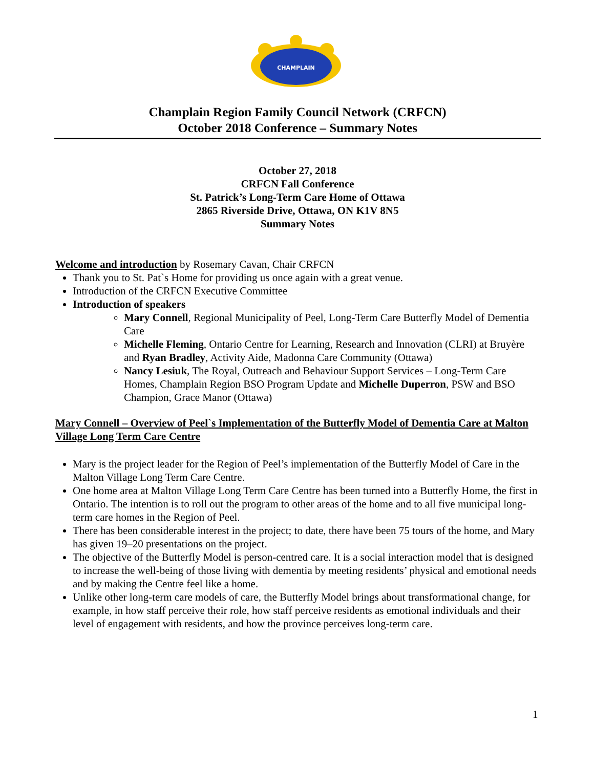CHAMPLAIN
Champlain Region Family Council Network (CRFCN)
October 2018 Conference – Summary Notes
October 27, 2018
CRFCN Fall Conference
St. Patrick’s Long-Term Care Home of Ottawa
2865 Riverside Drive, Ottawa, ON K1V 8N5
Summary Notes
Welcome and introduction by Rosemary Cavan, Chair CRFCN
Thank you to St. Pat`s Home for providing us once again with a great venue.
Introduction of the CRFCN Executive Committee
Introduction of speakers
Mary Connell, Regional Municipality of Peel, Long-Term Care Butterfly Model of Dementia Care
Michelle Fleming, Ontario Centre for Learning, Research and Innovation (CLRI) at Bruyère and Ryan Bradley, Activity Aide, Madonna Care Community (Ottawa)
Nancy Lesiuk, The Royal, Outreach and Behaviour Support Services – Long-Term Care Homes, Champlain Region BSO Program Update and Michelle Duperron, PSW and BSO Champion, Grace Manor (Ottawa)
Mary Connell – Overview of Peel`s Implementation of the Butterfly Model of Dementia Care at Malton Village Long Term Care Centre
Mary is the project leader for the Region of Peel’s implementation of the Butterfly Model of Care in the Malton Village Long Term Care Centre.
One home area at Malton Village Long Term Care Centre has been turned into a Butterfly Home, the first in Ontario. The intention is to roll out the program to other areas of the home and to all five municipal long-term care homes in the Region of Peel.
There has been considerable interest in the project; to date, there have been 75 tours of the home, and Mary has given 19–20 presentations on the project.
The objective of the Butterfly Model is person-centred care. It is a social interaction model that is designed to increase the well-being of those living with dementia by meeting residents’ physical and emotional needs and by making the Centre feel like a home.
Unlike other long-term care models of care, the Butterfly Model brings about transformational change, for example, in how staff perceive their role, how staff perceive residents as emotional individuals and their level of engagement with residents, and how the province perceives long-term care.
1